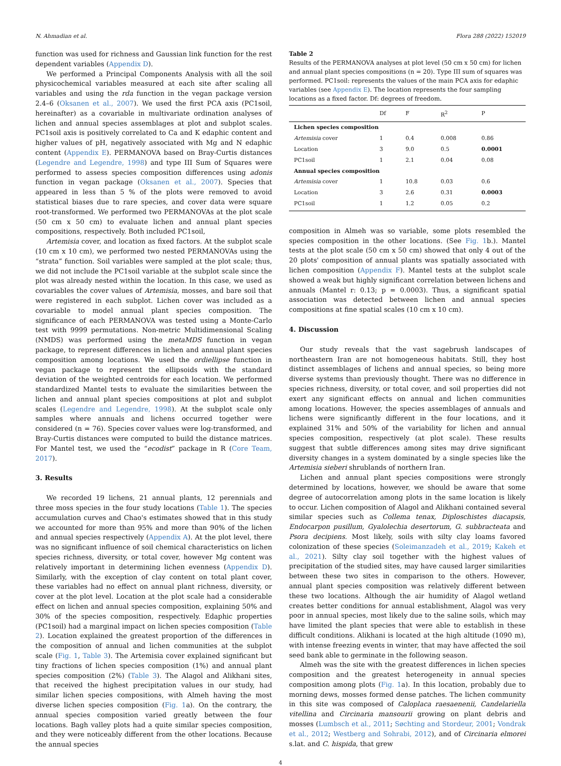N. Ahmadian et al. Flora 288 (2022) 152019
function was used for richness and Gaussian link function for the rest dependent variables (Appendix D).
We performed a Principal Components Analysis with all the soil physicochemical variables measured at each site after scaling all variables and using the rda function in the vegan package version 2.4–6 (Oksanen et al., 2007). We used the first PCA axis (PC1soil, hereinafter) as a covariable in multivariate ordination analyses of lichen and annual species assemblages at plot and subplot scales. PC1soil axis is positively correlated to Ca and K edaphic content and higher values of pH, negatively associated with Mg and N edaphic content (Appendix E). PERMANOVA based on Bray-Curtis distances (Legendre and Legendre, 1998) and type III Sum of Squares were performed to assess species composition differences using adonis function in vegan package (Oksanen et al., 2007). Species that appeared in less than 5 % of the plots were removed to avoid statistical biases due to rare species, and cover data were square root-transformed. We performed two PERMANOVAs at the plot scale (50 cm x 50 cm) to evaluate lichen and annual plant species compositions, respectively. Both included PC1soil,
Artemisia cover, and location as fixed factors. At the subplot scale (10 cm x 10 cm), we performed two nested PERMANOVAs using the “strata” function. Soil variables were sampled at the plot scale; thus, we did not include the PC1soil variable at the subplot scale since the plot was already nested within the location. In this case, we used as covariables the cover values of Artemisia, mosses, and bare soil that were registered in each subplot. Lichen cover was included as a covariable to model annual plant species composition. The significance of each PERMANOVA was tested using a Monte-Carlo test with 9999 permutations. Non-metric Multidimensional Scaling (NMDS) was performed using the metaMDS function in vegan package, to represent differences in lichen and annual plant species composition among locations. We used the ordiellipse function in vegan package to represent the ellipsoids with the standard deviation of the weighted centroids for each location. We performed standardized Mantel tests to evaluate the similarities between the lichen and annual plant species compositions at plot and subplot scales (Legendre and Legendre, 1998). At the subplot scale only samples where annuals and lichens occurred together were considered (n = 76). Species cover values were log-transformed, and Bray-Curtis distances were computed to build the distance matrices. For Mantel test, we used the “ecodist” package in R (Core Team, 2017).
3. Results
We recorded 19 lichens, 21 annual plants, 12 perennials and three moss species in the four study locations (Table 1). The species accumulation curves and Chao's estimates showed that in this study we accounted for more than 95% and more than 90% of the lichen and annual species respectively (Appendix A). At the plot level, there was no significant influence of soil chemical characteristics on lichen species richness, diversity, or total cover, however Mg content was relatively important in determining lichen evenness (Appendix D). Similarly, with the exception of clay content on total plant cover, these variables had no effect on annual plant richness, diversity, or cover at the plot level. Location at the plot scale had a considerable effect on lichen and annual species composition, explaining 50% and 30% of the species composition, respectively. Edaphic properties (PC1soil) had a marginal impact on lichen species composition (Table 2). Location explained the greatest proportion of the differences in the composition of annual and lichen communities at the subplot scale (Fig. 1, Table 3). The Artemisia cover explained significant but tiny fractions of lichen species composition (1%) and annual plant species composition (2%) (Table 3). The Alagol and Alikhani sites, that received the highest precipitation values in our study, had similar lichen species compositions, with Almeh having the most diverse lichen species composition (Fig. 1a). On the contrary, the annual species composition varied greatly between the four locations. Bagh valley plots had a quite similar species composition, and they were noticeably different from the other locations. Because the annual species
Table 2
Results of the PERMANOVA analyses at plot level (50 cm x 50 cm) for lichen and annual plant species compositions (n = 20). Type III sum of squares was performed. PC1soil: represents the values of the main PCA axis for edaphic variables (see Appendix E). The location represents the four sampling locations as a fixed factor. Df: degrees of freedom.
| | Df | F | R<sup>2</sup> | P |
| --- | --- | --- | --- | --- |
| Lichen species composition | | | | |
| Artemisia cover | 1 | 0.4 | 0.008 | 0.86 |
| Location | 3 | 9.0 | 0.5 | 0.0001 |
| PC1soil | 1 | 2.1 | 0.04 | 0.08 |
| Annual species composition | | | | |
| Artemisia cover | 1 | 10.8 | 0.03 | 0.6 |
| Location | 3 | 2.6 | 0.31 | 0.0003 |
| PC1soil | 1 | 1.2 | 0.05 | 0.2 |
composition in Almeh was so variable, some plots resembled the species composition in the other locations. (See Fig. 1b.). Mantel tests at the plot scale (50 cm x 50 cm) showed that only 4 out of the 20 plots' composition of annual plants was spatially associated with lichen composition (Appendix F). Mantel tests at the subplot scale showed a weak but highly significant correlation between lichens and annuals (Mantel r: 0.13; p = 0.0003). Thus, a significant spatial association was detected between lichen and annual species compositions at fine spatial scales (10 cm x 10 cm).
4. Discussion
Our study reveals that the vast sagebrush landscapes of northeastern Iran are not homogeneous habitats. Still, they host distinct assemblages of lichens and annual species, so being more diverse systems than previously thought. There was no difference in species richness, diversity, or total cover, and soil properties did not exert any significant effects on annual and lichen communities among locations. However, the species assemblages of annuals and lichens were significantly different in the four locations, and it explained 31% and 50% of the variability for lichen and annual species composition, respectively (at plot scale). These results suggest that subtle differences among sites may drive significant diversity changes in a system dominated by a single species like the Artemisia sieberi shrublands of northern Iran.
Lichen and annual plant species compositions were strongly determined by locations, however, we should be aware that some degree of autocorrelation among plots in the same location is likely to occur. Lichen composition of Alagol and Alikhani contained several similar species such as Collema tenax, Diploschistes diacapsis, Endocarpon pusillum, Gyalolechia desertorum, G. subbracteata and Psora decipiens. Most likely, soils with silty clay loams favored colonization of these species (Soleimanzadeh et al., 2019; Kakeh et al., 2021). Silty clay soil together with the highest values of precipitation of the studied sites, may have caused larger similarities between these two sites in comparison to the others. However, annual plant species composition was relatively different between these two locations. Although the air humidity of Alagol wetland creates better conditions for annual establishment, Alagol was very poor in annual species, most likely due to the saline soils, which may have limited the plant species that were able to establish in these difficult conditions. Alikhani is located at the high altitude (1090 m), with intense freezing events in winter, that may have affected the soil seed bank able to germinate in the following season.
Almeh was the site with the greatest differences in lichen species composition and the greatest heterogeneity in annual species composition among plots (Fig. 1a). In this location, probably due to morning dews, mosses formed dense patches. The lichen community in this site was composed of Caloplaca raesaenenii, Candelariella vitellina and Circinaria mansourii growing on plant debris and mosses (Lumbsch et al., 2011; Søchting and Stordeur, 2001; Vondrak et al., 2012; Westberg and Sohrabi, 2012), and of Circinaria elmorei s.lat. and C. hispida, that grew
4